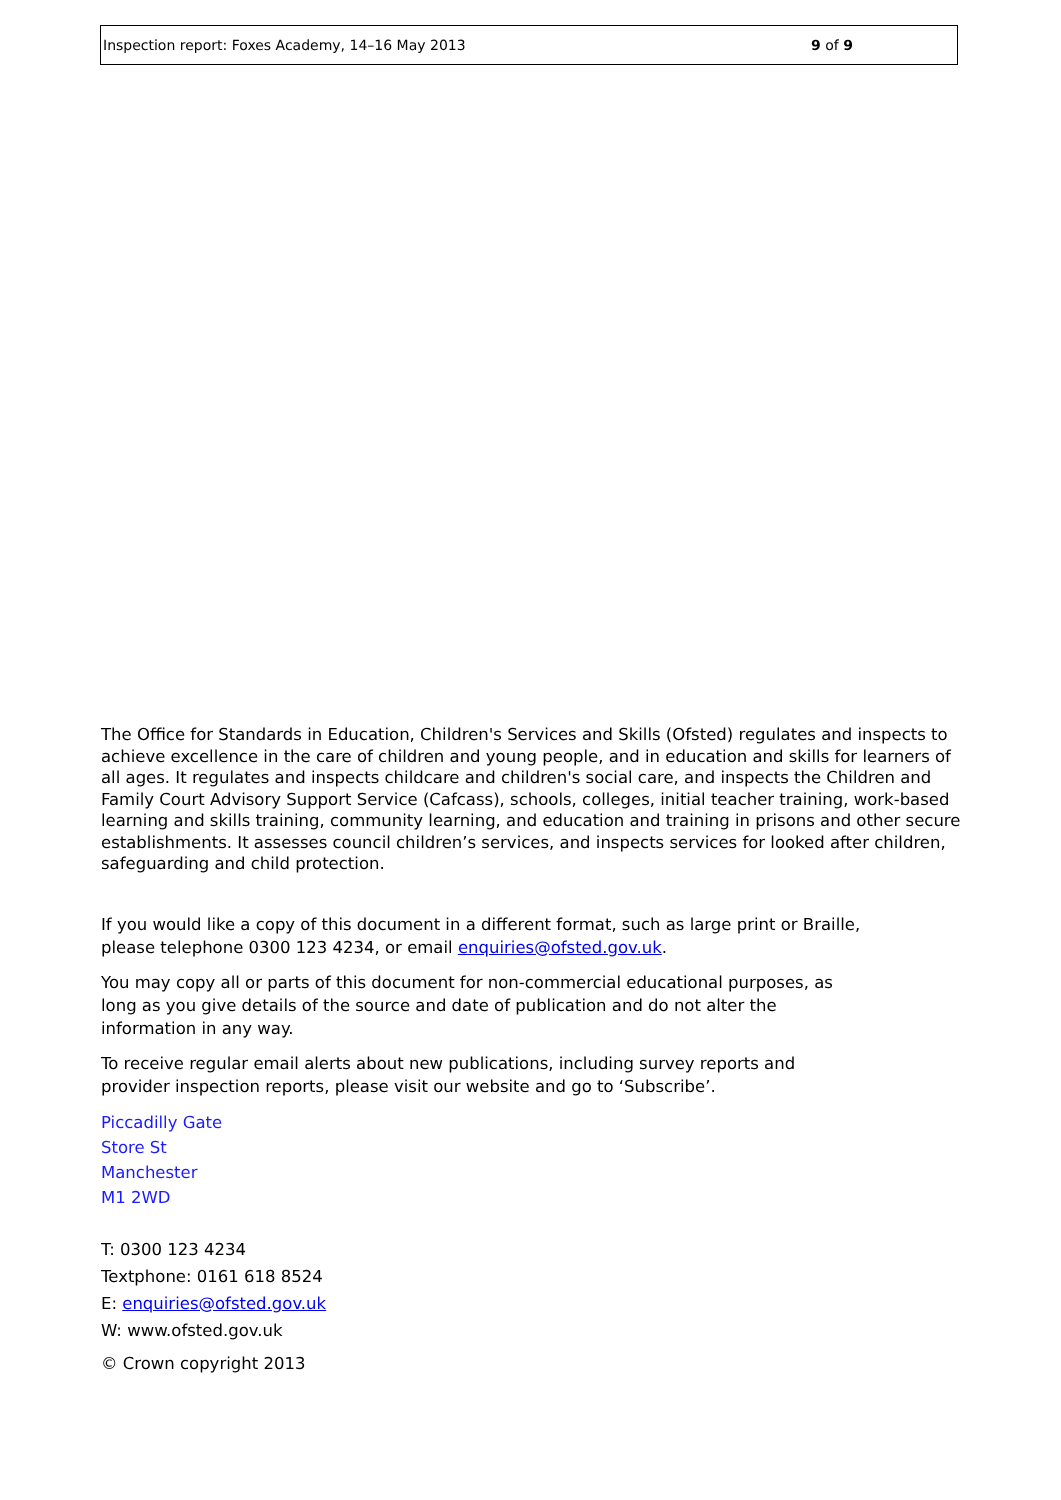Inspection report: Foxes Academy, 14–16 May 2013 9 of 9
The Office for Standards in Education, Children's Services and Skills (Ofsted) regulates and inspects to achieve excellence in the care of children and young people, and in education and skills for learners of all ages. It regulates and inspects childcare and children's social care, and inspects the Children and Family Court Advisory Support Service (Cafcass), schools, colleges, initial teacher training, work-based learning and skills training, community learning, and education and training in prisons and other secure establishments. It assesses council children’s services, and inspects services for looked after children, safeguarding and child protection.
If you would like a copy of this document in a different format, such as large print or Braille, please telephone 0300 123 4234, or email enquiries@ofsted.gov.uk.
You may copy all or parts of this document for non-commercial educational purposes, as long as you give details of the source and date of publication and do not alter the information in any way.
To receive regular email alerts about new publications, including survey reports and provider inspection reports, please visit our website and go to ‘Subscribe’.
Piccadilly Gate
Store St
Manchester
M1 2WD
T: 0300 123 4234
Textphone: 0161 618 8524
E: enquiries@ofsted.gov.uk
W: www.ofsted.gov.uk
© Crown copyright 2013